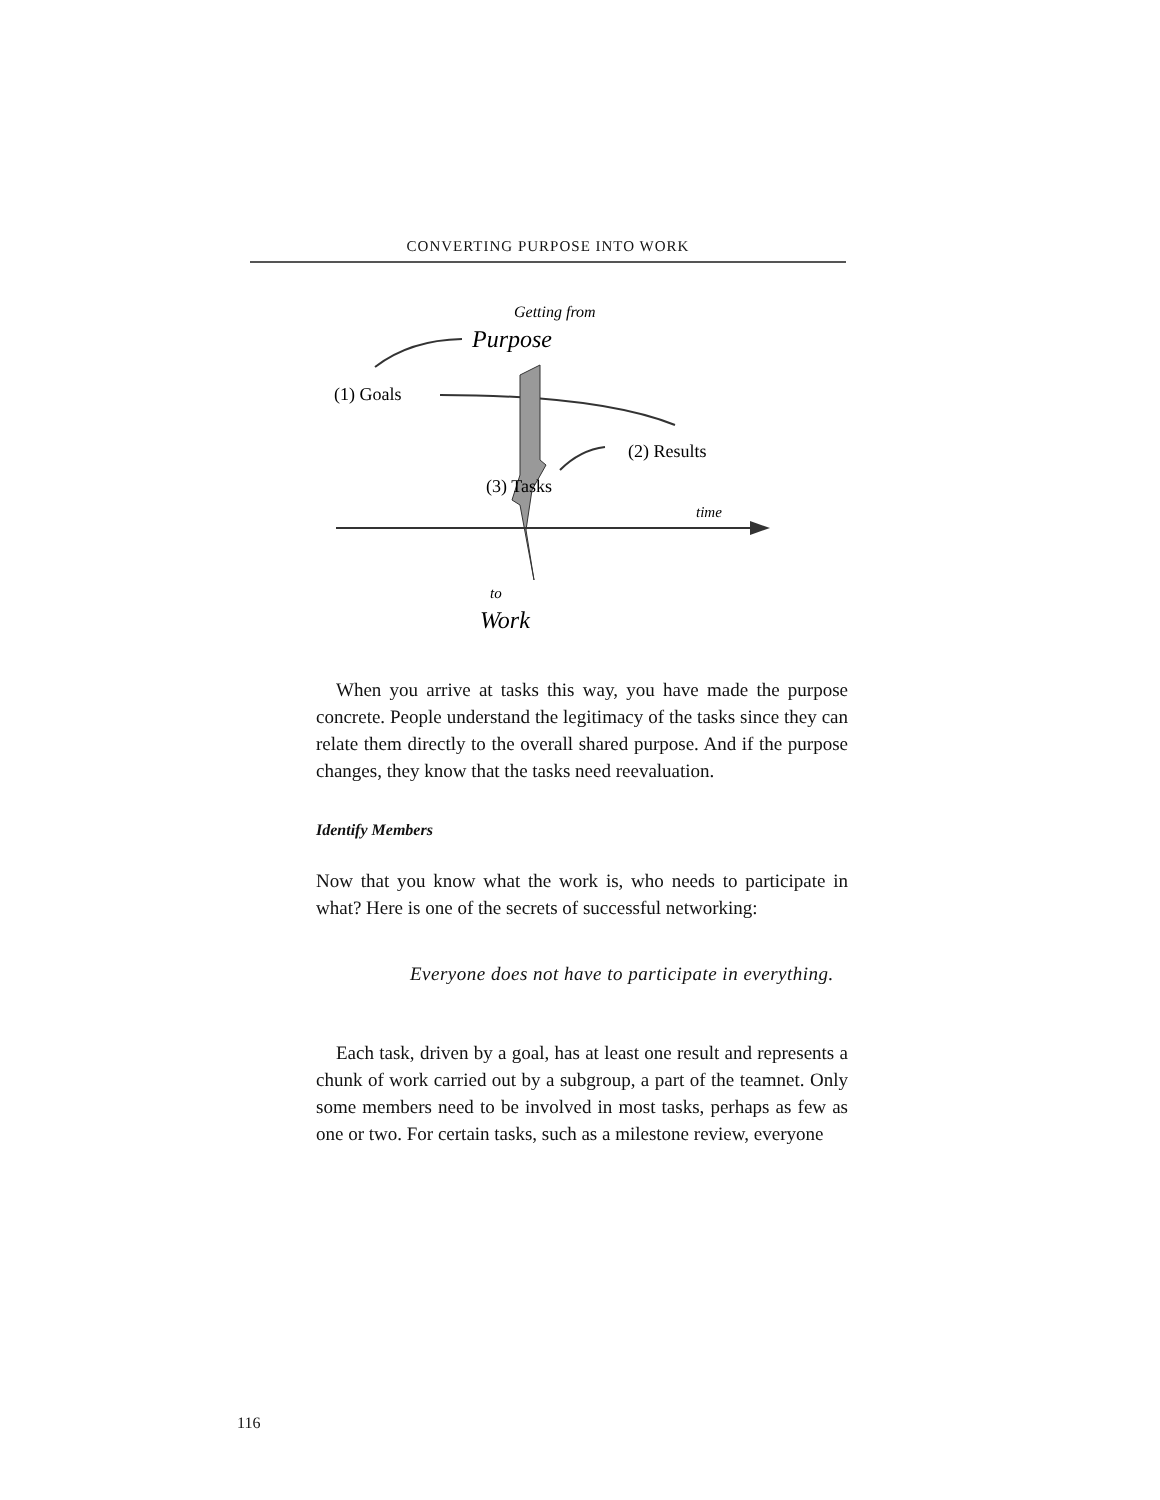CONVERTING PURPOSE INTO WORK
Getting from
Purpose
(1) Goals
(2) Results
(3) Tasks
time
to
Work
When you arrive at tasks this way, you have made the purpose concrete. People understand the legitimacy of the tasks since they can relate them directly to the overall shared purpose. And if the purpose changes, they know that the tasks need reevaluation.
Identify Members
Now that you know what the work is, who needs to participate in what? Here is one of the secrets of successful networking:
Everyone does not have to participate in everything.
Each task, driven by a goal, has at least one result and represents a chunk of work carried out by a subgroup, a part of the teamnet. Only some members need to be involved in most tasks, perhaps as few as one or two. For certain tasks, such as a milestone review, everyone
116